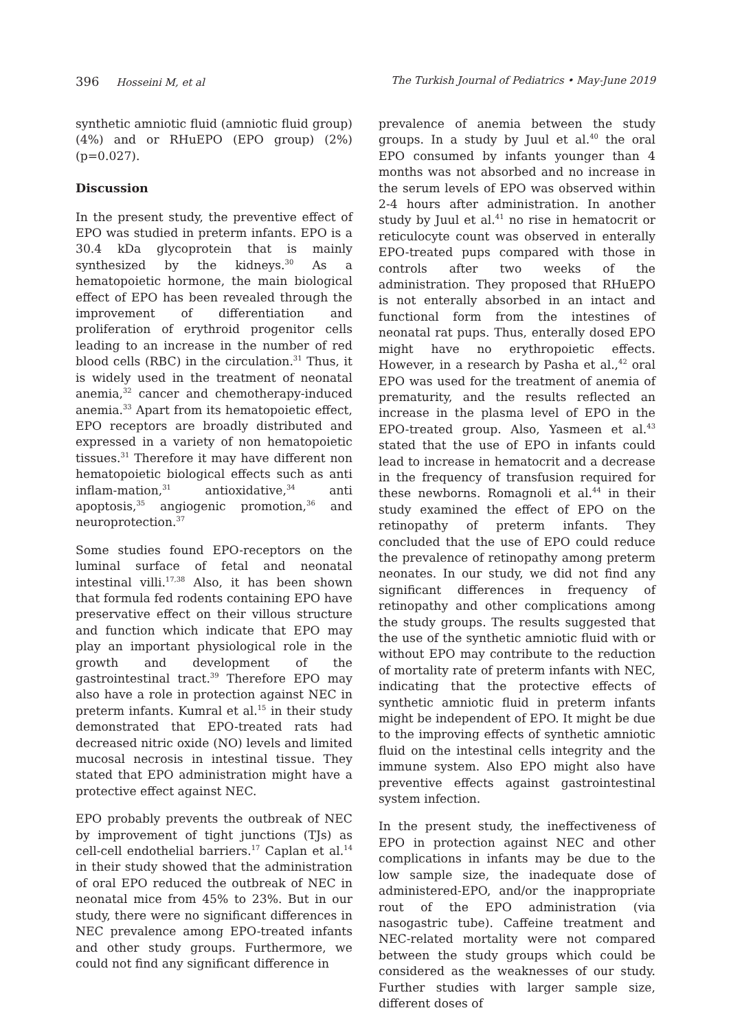396 Hosseini M, et al The Turkish Journal of Pediatrics • May-June 2019
synthetic amniotic fluid (amniotic fluid group) (4%) and or RHuEPO (EPO group) (2%) (p=0.027).
Discussion
In the present study, the preventive effect of EPO was studied in preterm infants. EPO is a 30.4 kDa glycoprotein that is mainly synthesized by the kidneys.<sup>30</sup> As a hematopoietic hormone, the main biological effect of EPO has been revealed through the improvement of differentiation and proliferation of erythroid progenitor cells leading to an increase in the number of red blood cells (RBC) in the circulation.<sup>31</sup> Thus, it is widely used in the treatment of neonatal anemia,<sup>32</sup> cancer and chemotherapy-induced anemia.<sup>33</sup> Apart from its hematopoietic effect, EPO receptors are broadly distributed and expressed in a variety of non hematopoietic tissues.<sup>31</sup> Therefore it may have different non hematopoietic biological effects such as anti inflam-mation,<sup>31</sup> antioxidative,<sup>34</sup> anti apoptosis,<sup>35</sup> angiogenic promotion,<sup>36</sup> and neuroprotection.<sup>37</sup>
Some studies found EPO-receptors on the luminal surface of fetal and neonatal intestinal villi.<sup>17,38</sup> Also, it has been shown that formula fed rodents containing EPO have preservative effect on their villous structure and function which indicate that EPO may play an important physiological role in the growth and development of the gastrointestinal tract.<sup>39</sup> Therefore EPO may also have a role in protection against NEC in preterm infants. Kumral et al.<sup>15</sup> in their study demonstrated that EPO-treated rats had decreased nitric oxide (NO) levels and limited mucosal necrosis in intestinal tissue. They stated that EPO administration might have a protective effect against NEC.
EPO probably prevents the outbreak of NEC by improvement of tight junctions (TJs) as cell-cell endothelial barriers.<sup>17</sup> Caplan et al.<sup>14</sup> in their study showed that the administration of oral EPO reduced the outbreak of NEC in neonatal mice from 45% to 23%. But in our study, there were no significant differences in NEC prevalence among EPO-treated infants and other study groups. Furthermore, we could not find any significant difference in
prevalence of anemia between the study groups. In a study by Juul et al.<sup>40</sup> the oral EPO consumed by infants younger than 4 months was not absorbed and no increase in the serum levels of EPO was observed within 2-4 hours after administration. In another study by Juul et al.<sup>41</sup> no rise in hematocrit or reticulocyte count was observed in enterally EPO-treated pups compared with those in controls after two weeks of the administration. They proposed that RHuEPO is not enterally absorbed in an intact and functional form from the intestines of neonatal rat pups. Thus, enterally dosed EPO might have no erythropoietic effects. However, in a research by Pasha et al.,<sup>42</sup> oral EPO was used for the treatment of anemia of prematurity, and the results reflected an increase in the plasma level of EPO in the EPO-treated group. Also, Yasmeen et al.<sup>43</sup> stated that the use of EPO in infants could lead to increase in hematocrit and a decrease in the frequency of transfusion required for these newborns. Romagnoli et al.<sup>44</sup> in their study examined the effect of EPO on the retinopathy of preterm infants. They concluded that the use of EPO could reduce the prevalence of retinopathy among preterm neonates. In our study, we did not find any significant differences in frequency of retinopathy and other complications among the study groups. The results suggested that the use of the synthetic amniotic fluid with or without EPO may contribute to the reduction of mortality rate of preterm infants with NEC, indicating that the protective effects of synthetic amniotic fluid in preterm infants might be independent of EPO. It might be due to the improving effects of synthetic amniotic fluid on the intestinal cells integrity and the immune system. Also EPO might also have preventive effects against gastrointestinal system infection.
In the present study, the ineffectiveness of EPO in protection against NEC and other complications in infants may be due to the low sample size, the inadequate dose of administered-EPO, and/or the inappropriate rout of the EPO administration (via nasogastric tube). Caffeine treatment and NEC-related mortality were not compared between the study groups which could be considered as the weaknesses of our study. Further studies with larger sample size, different doses of